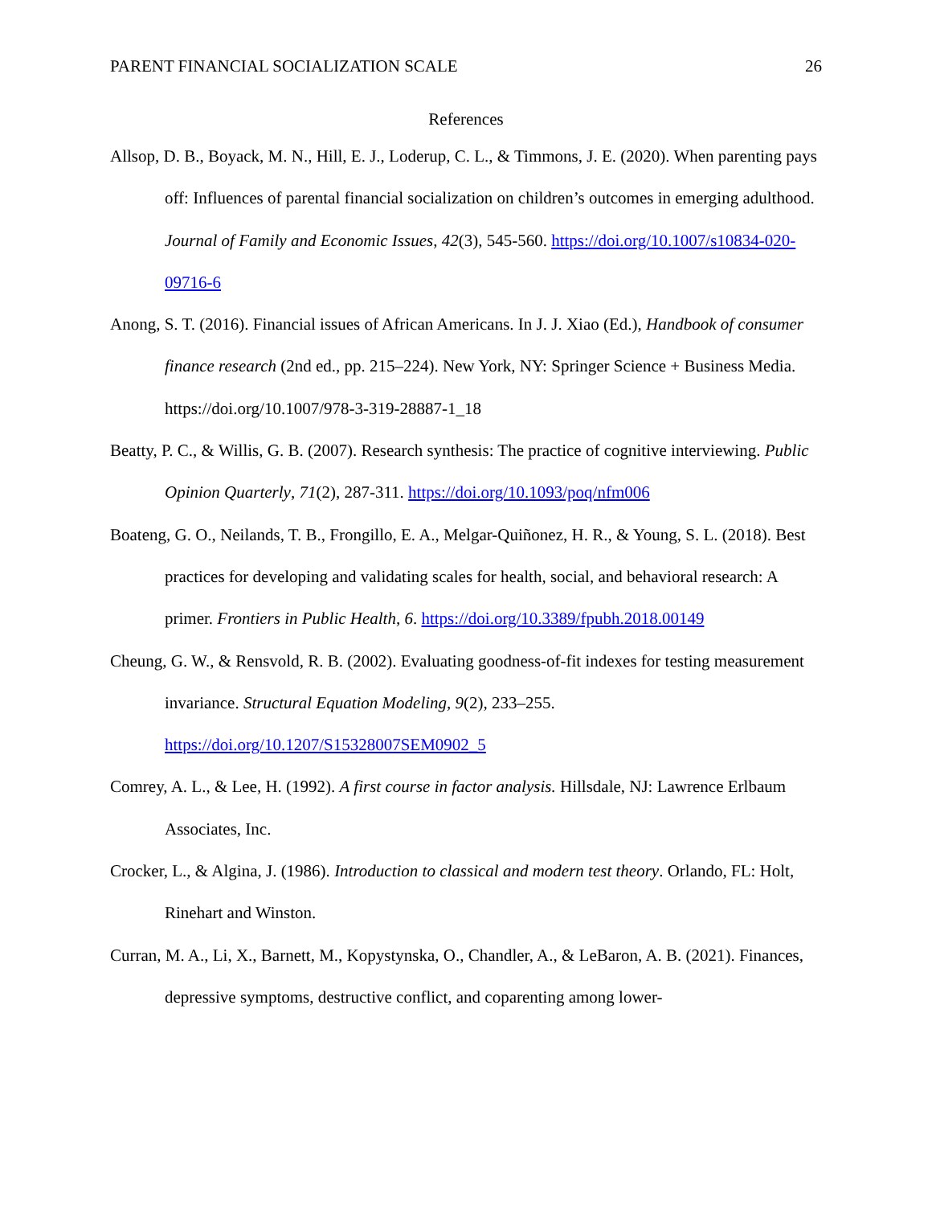PARENT FINANCIAL SOCIALIZATION SCALE 26
References
Allsop, D. B., Boyack, M. N., Hill, E. J., Loderup, C. L., & Timmons, J. E. (2020). When parenting pays off: Influences of parental financial socialization on children’s outcomes in emerging adulthood. Journal of Family and Economic Issues, 42(3), 545-560. https://doi.org/10.1007/s10834-020-09716-6
Anong, S. T. (2016). Financial issues of African Americans. In J. J. Xiao (Ed.), Handbook of consumer finance research (2nd ed., pp. 215–224). New York, NY: Springer Science + Business Media. https://doi.org/10.1007/978-3-319-28887-1_18
Beatty, P. C., & Willis, G. B. (2007). Research synthesis: The practice of cognitive interviewing. Public Opinion Quarterly, 71(2), 287-311. https://doi.org/10.1093/poq/nfm006
Boateng, G. O., Neilands, T. B., Frongillo, E. A., Melgar-Quiñonez, H. R., & Young, S. L. (2018). Best practices for developing and validating scales for health, social, and behavioral research: A primer. Frontiers in Public Health, 6. https://doi.org/10.3389/fpubh.2018.00149
Cheung, G. W., & Rensvold, R. B. (2002). Evaluating goodness-of-fit indexes for testing measurement invariance. Structural Equation Modeling, 9(2), 233–255. https://doi.org/10.1207/S15328007SEM0902_5
Comrey, A. L., & Lee, H. (1992). A first course in factor analysis. Hillsdale, NJ: Lawrence Erlbaum Associates, Inc.
Crocker, L., & Algina, J. (1986). Introduction to classical and modern test theory. Orlando, FL: Holt, Rinehart and Winston.
Curran, M. A., Li, X., Barnett, M., Kopystynska, O., Chandler, A., & LeBaron, A. B. (2021). Finances, depressive symptoms, destructive conflict, and coparenting among lower-